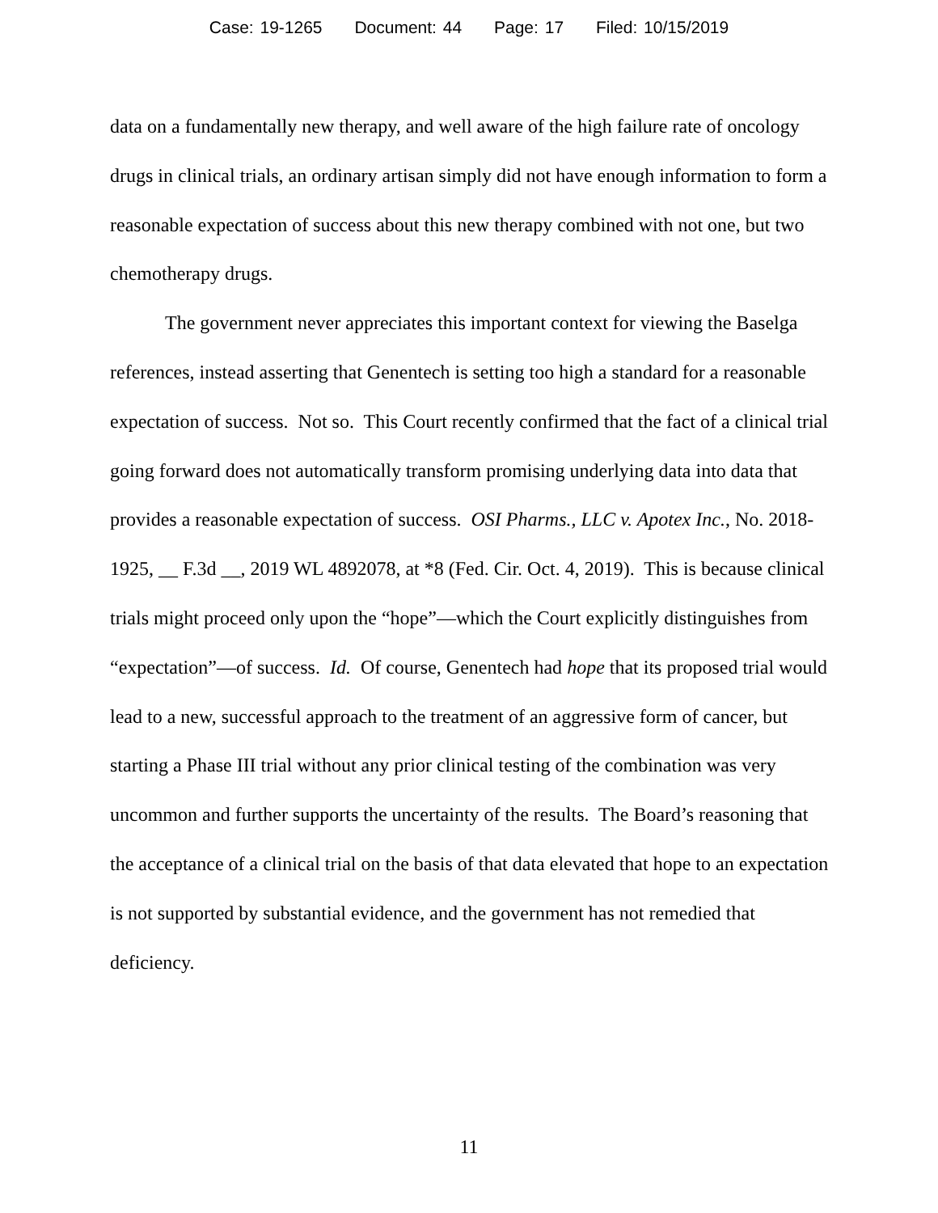Case: 19-1265 Document: 44 Page: 17 Filed: 10/15/2019
data on a fundamentally new therapy, and well aware of the high failure rate of oncology drugs in clinical trials, an ordinary artisan simply did not have enough information to form a reasonable expectation of success about this new therapy combined with not one, but two chemotherapy drugs.
The government never appreciates this important context for viewing the Baselga references, instead asserting that Genentech is setting too high a standard for a reasonable expectation of success. Not so. This Court recently confirmed that the fact of a clinical trial going forward does not automatically transform promising underlying data into data that provides a reasonable expectation of success. OSI Pharms., LLC v. Apotex Inc., No. 2018-1925, __ F.3d __, 2019 WL 4892078, at *8 (Fed. Cir. Oct. 4, 2019). This is because clinical trials might proceed only upon the “hope”—which the Court explicitly distinguishes from “expectation”—of success. Id. Of course, Genentech had hope that its proposed trial would lead to a new, successful approach to the treatment of an aggressive form of cancer, but starting a Phase III trial without any prior clinical testing of the combination was very uncommon and further supports the uncertainty of the results. The Board’s reasoning that the acceptance of a clinical trial on the basis of that data elevated that hope to an expectation is not supported by substantial evidence, and the government has not remedied that deficiency.
11